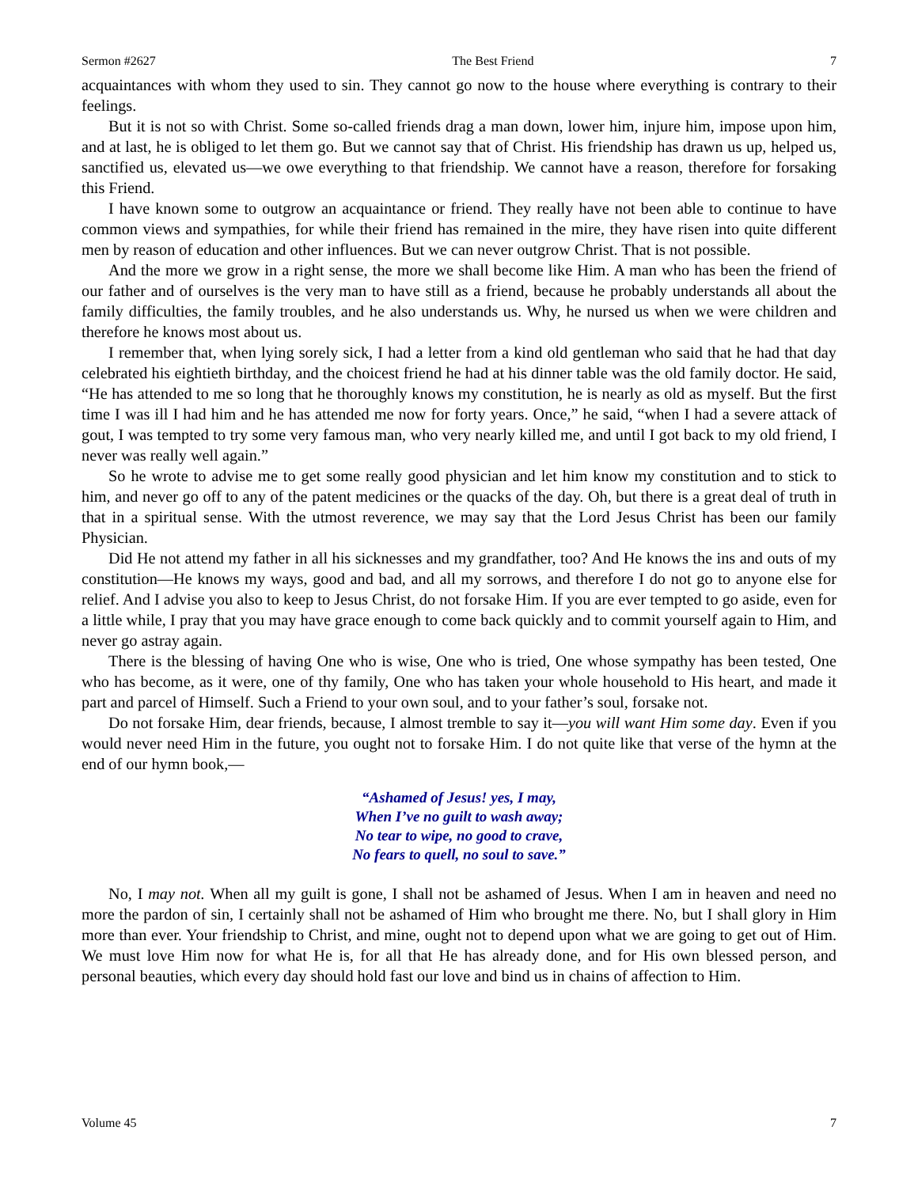Sermon #2627 The Best Friend 7
acquaintances with whom they used to sin. They cannot go now to the house where everything is contrary to their feelings.
But it is not so with Christ. Some so-called friends drag a man down, lower him, injure him, impose upon him, and at last, he is obliged to let them go. But we cannot say that of Christ. His friendship has drawn us up, helped us, sanctified us, elevated us—we owe everything to that friendship. We cannot have a reason, therefore for forsaking this Friend.
I have known some to outgrow an acquaintance or friend. They really have not been able to continue to have common views and sympathies, for while their friend has remained in the mire, they have risen into quite different men by reason of education and other influences. But we can never outgrow Christ. That is not possible.
And the more we grow in a right sense, the more we shall become like Him. A man who has been the friend of our father and of ourselves is the very man to have still as a friend, because he probably understands all about the family difficulties, the family troubles, and he also understands us. Why, he nursed us when we were children and therefore he knows most about us.
I remember that, when lying sorely sick, I had a letter from a kind old gentleman who said that he had that day celebrated his eightieth birthday, and the choicest friend he had at his dinner table was the old family doctor. He said, “He has attended to me so long that he thoroughly knows my constitution, he is nearly as old as myself. But the first time I was ill I had him and he has attended me now for forty years. Once,” he said, “when I had a severe attack of gout, I was tempted to try some very famous man, who very nearly killed me, and until I got back to my old friend, I never was really well again.”
So he wrote to advise me to get some really good physician and let him know my constitution and to stick to him, and never go off to any of the patent medicines or the quacks of the day. Oh, but there is a great deal of truth in that in a spiritual sense. With the utmost reverence, we may say that the Lord Jesus Christ has been our family Physician.
Did He not attend my father in all his sicknesses and my grandfather, too? And He knows the ins and outs of my constitution—He knows my ways, good and bad, and all my sorrows, and therefore I do not go to anyone else for relief. And I advise you also to keep to Jesus Christ, do not forsake Him. If you are ever tempted to go aside, even for a little while, I pray that you may have grace enough to come back quickly and to commit yourself again to Him, and never go astray again.
There is the blessing of having One who is wise, One who is tried, One whose sympathy has been tested, One who has become, as it were, one of thy family, One who has taken your whole household to His heart, and made it part and parcel of Himself. Such a Friend to your own soul, and to your father’s soul, forsake not.
Do not forsake Him, dear friends, because, I almost tremble to say it—you will want Him some day. Even if you would never need Him in the future, you ought not to forsake Him. I do not quite like that verse of the hymn at the end of our hymn book,—
“Ashamed of Jesus! yes, I may,
When I’ve no guilt to wash away;
No tear to wipe, no good to crave,
No fears to quell, no soul to save.”
No, I may not. When all my guilt is gone, I shall not be ashamed of Jesus. When I am in heaven and need no more the pardon of sin, I certainly shall not be ashamed of Him who brought me there. No, but I shall glory in Him more than ever. Your friendship to Christ, and mine, ought not to depend upon what we are going to get out of Him. We must love Him now for what He is, for all that He has already done, and for His own blessed person, and personal beauties, which every day should hold fast our love and bind us in chains of affection to Him.
Volume 45 7